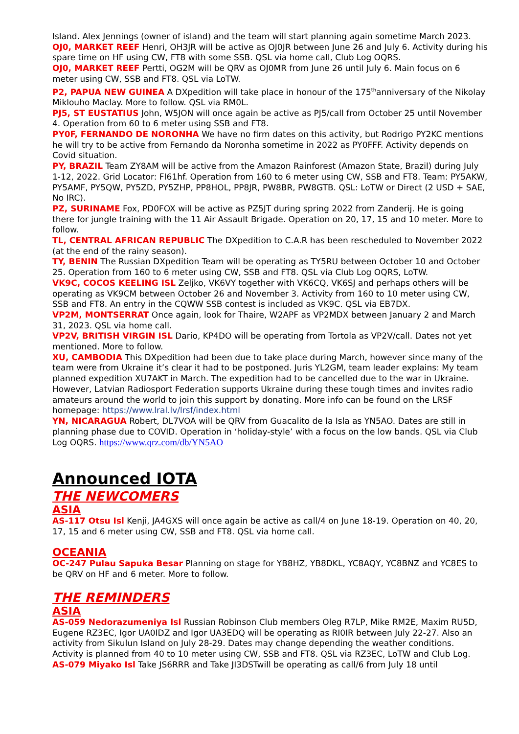Island. Alex Jennings (owner of island) and the team will start planning again sometime March 2023.
OJ0, MARKET REEF Henri, OH3JR will be active as OJ0JR between June 26 and July 6. Activity during his spare time on HF using CW, FT8 with some SSB. QSL via home call, Club Log OQRS.
OJ0, MARKET REEF Pertti, OG2M will be QRV as OJ0MR from June 26 until July 6. Main focus on 6 meter using CW, SSB and FT8. QSL via LoTW.
P2, PAPUA NEW GUINEA A DXpedition will take place in honour of the 175<sup>th</sup>anniversary of the Nikolay Miklouho Maclay. More to follow. QSL via RM0L.
PJ5, ST EUSTATIUS John, W5JON will once again be active as PJ5/call from October 25 until November 4. Operation from 60 to 6 meter using SSB and FT8.
PY0F, FERNANDO DE NORONHA We have no firm dates on this activity, but Rodrigo PY2KC mentions he will try to be active from Fernando da Noronha sometime in 2022 as PY0FFF. Activity depends on Covid situation.
PY, BRAZIL Team ZY8AM will be active from the Amazon Rainforest (Amazon State, Brazil) during July 1-12, 2022. Grid Locator: FI61hf. Operation from 160 to 6 meter using CW, SSB and FT8. Team: PY5AKW, PY5AMF, PY5QW, PY5ZD, PY5ZHP, PP8HOL, PP8JR, PW8BR, PW8GTB. QSL: LoTW or Direct (2 USD + SAE, No IRC).
PZ, SURINAME Fox, PD0FOX will be active as PZ5JT during spring 2022 from Zanderij. He is going there for jungle training with the 11 Air Assault Brigade. Operation on 20, 17, 15 and 10 meter. More to follow.
TL, CENTRAL AFRICAN REPUBLIC The DXpedition to C.A.R has been rescheduled to November 2022 (at the end of the rainy season).
TY, BENIN The Russian DXpedition Team will be operating as TY5RU between October 10 and October 25. Operation from 160 to 6 meter using CW, SSB and FT8. QSL via Club Log OQRS, LoTW.
VK9C, COCOS KEELING ISL Zeljko, VK6VY together with VK6CQ, VK6SJ and perhaps others will be operating as VK9CM between October 26 and November 3. Activity from 160 to 10 meter using CW, SSB and FT8. An entry in the CQWW SSB contest is included as VK9C. QSL via EB7DX.
VP2M, MONTSERRAT Once again, look for Thaire, W2APF as VP2MDX between January 2 and March 31, 2023. QSL via home call.
VP2V, BRITISH VIRGIN ISL Dario, KP4DO will be operating from Tortola as VP2V/call. Dates not yet mentioned. More to follow.
XU, CAMBODIA This DXpedition had been due to take place during March, however since many of the team were from Ukraine it’s clear it had to be postponed. Juris YL2GM, team leader explains: My team planned expedition XU7AKT in March. The expedition had to be cancelled due to the war in Ukraine. However, Latvian Radiosport Federation supports Ukraine during these tough times and invites radio amateurs around the world to join this support by donating. More info can be found on the LRSF homepage: https://www.lral.lv/lrsf/index.html
YN, NICARAGUA Robert, DL7VOA will be QRV from Guacalito de la Isla as YN5AO. Dates are still in planning phase due to COVID. Operation in ‘holiday-style’ with a focus on the low bands. QSL via Club Log OQRS. https://www.qrz.com/db/YN5AO
Announced IOTA
THE NEWCOMERS
ASIA
AS-117 Otsu Isl Kenji, JA4GXS will once again be active as call/4 on June 18-19. Operation on 40, 20, 17, 15 and 6 meter using CW, SSB and FT8. QSL via home call.
OCEANIA
OC-247 Pulau Sapuka Besar Planning on stage for YB8HZ, YB8DKL, YC8AQY, YC8BNZ and YC8ES to be QRV on HF and 6 meter. More to follow.
THE REMINDERS
ASIA
AS-059 Nedorazumeniya Isl Russian Robinson Club members Oleg R7LP, Mike RM2E, Maxim RU5D, Eugene RZ3EC, Igor UA0IDZ and Igor UA3EDQ will be operating as RI0IR between July 22-27. Also an activity from Sikulun Island on July 28-29. Dates may change depending the weather conditions. Activity is planned from 40 to 10 meter using CW, SSB and FT8. QSL via RZ3EC, LoTW and Club Log.
AS-079 Miyako Isl Take JS6RRR and Take JI3DSTwill be operating as call/6 from July 18 until